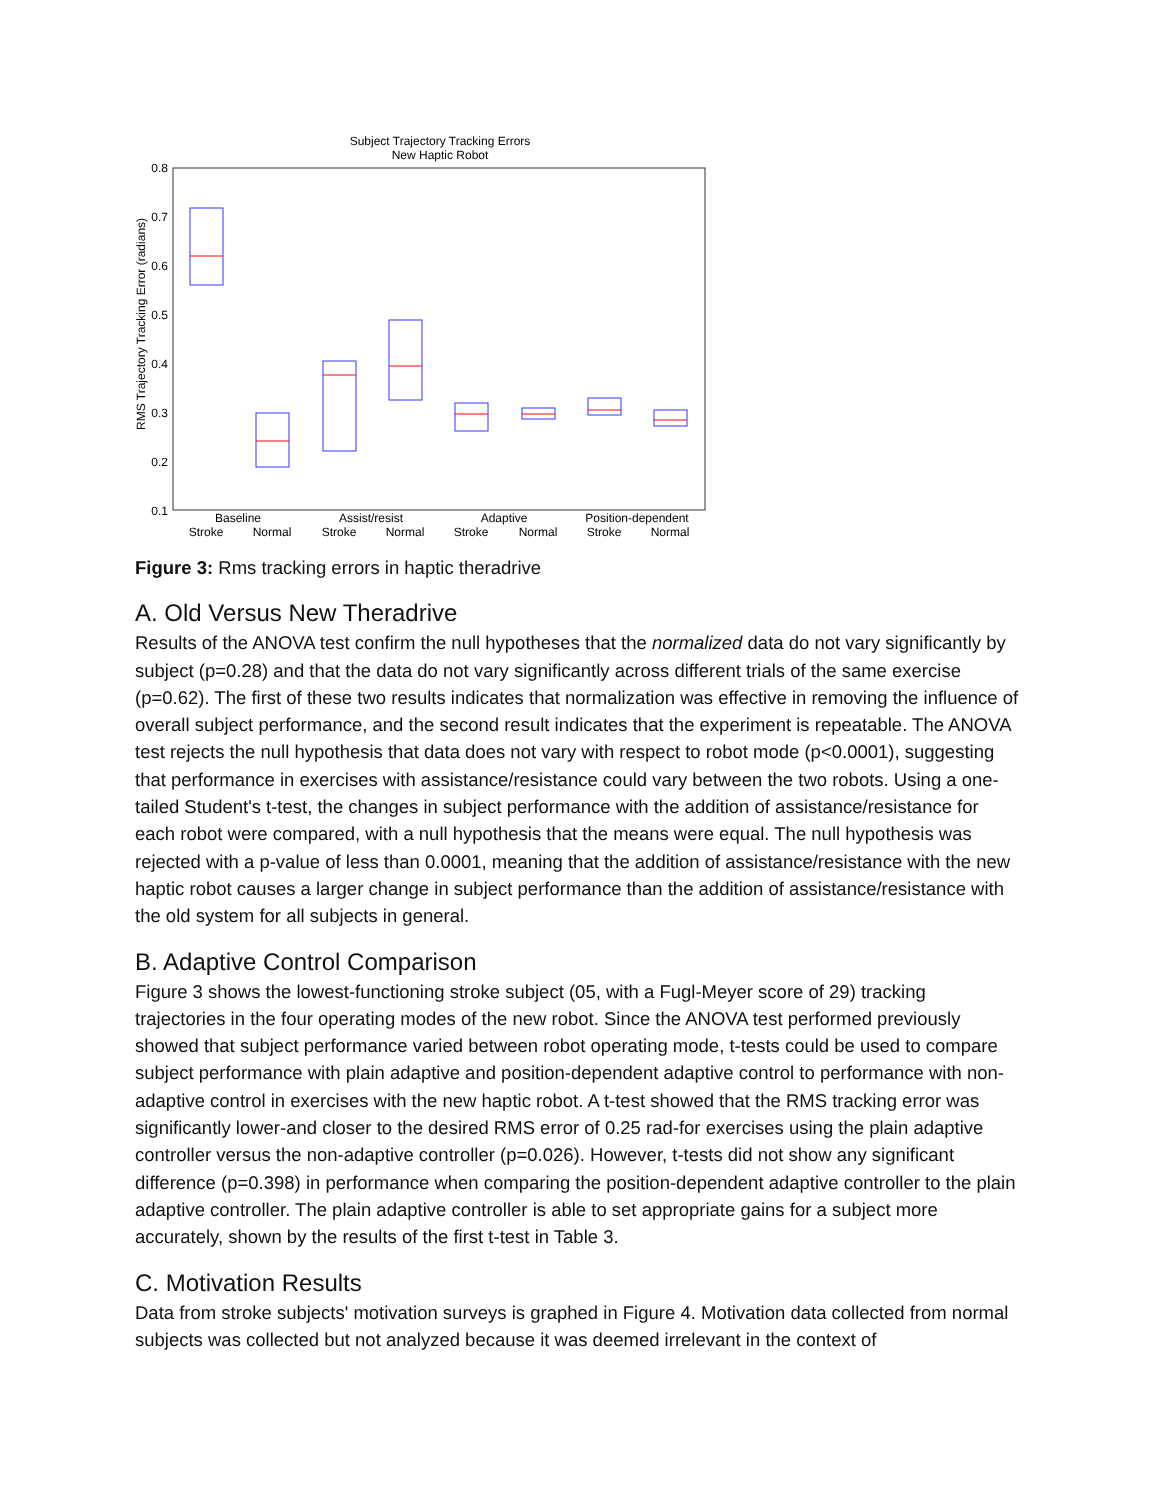Subject Trajectory Tracking Errors
New Haptic Robot
0.8
0.7
0.6
0.5
0.4
0.3
0.2
0.1
RMS Trajectory Tracking Error (radians)
Baseline
Assist/resist
Adaptive
Position-dependent
Stroke
Normal
Stroke
Normal
Stroke
Normal
Stroke
Normal
Figure 3: Rms tracking errors in haptic theradrive
A. Old Versus New Theradrive
Results of the ANOVA test confirm the null hypotheses that the normalized data do not vary significantly by subject (p=0.28) and that the data do not vary significantly across different trials of the same exercise (p=0.62). The first of these two results indicates that normalization was effective in removing the influence of overall subject performance, and the second result indicates that the experiment is repeatable. The ANOVA test rejects the null hypothesis that data does not vary with respect to robot mode (p<0.0001), suggesting that performance in exercises with assistance/resistance could vary between the two robots. Using a one-tailed Student's t-test, the changes in subject performance with the addition of assistance/resistance for each robot were compared, with a null hypothesis that the means were equal. The null hypothesis was rejected with a p-value of less than 0.0001, meaning that the addition of assistance/resistance with the new haptic robot causes a larger change in subject performance than the addition of assistance/resistance with the old system for all subjects in general.
B. Adaptive Control Comparison
Figure 3 shows the lowest-functioning stroke subject (05, with a Fugl-Meyer score of 29) tracking trajectories in the four operating modes of the new robot. Since the ANOVA test performed previously showed that subject performance varied between robot operating mode, t-tests could be used to compare subject performance with plain adaptive and position-dependent adaptive control to performance with non-adaptive control in exercises with the new haptic robot. A t-test showed that the RMS tracking error was significantly lower-and closer to the desired RMS error of 0.25 rad-for exercises using the plain adaptive controller versus the non-adaptive controller (p=0.026). However, t-tests did not show any significant difference (p=0.398) in performance when comparing the position-dependent adaptive controller to the plain adaptive controller. The plain adaptive controller is able to set appropriate gains for a subject more accurately, shown by the results of the first t-test in Table 3.
C. Motivation Results
Data from stroke subjects' motivation surveys is graphed in Figure 4. Motivation data collected from normal subjects was collected but not analyzed because it was deemed irrelevant in the context of